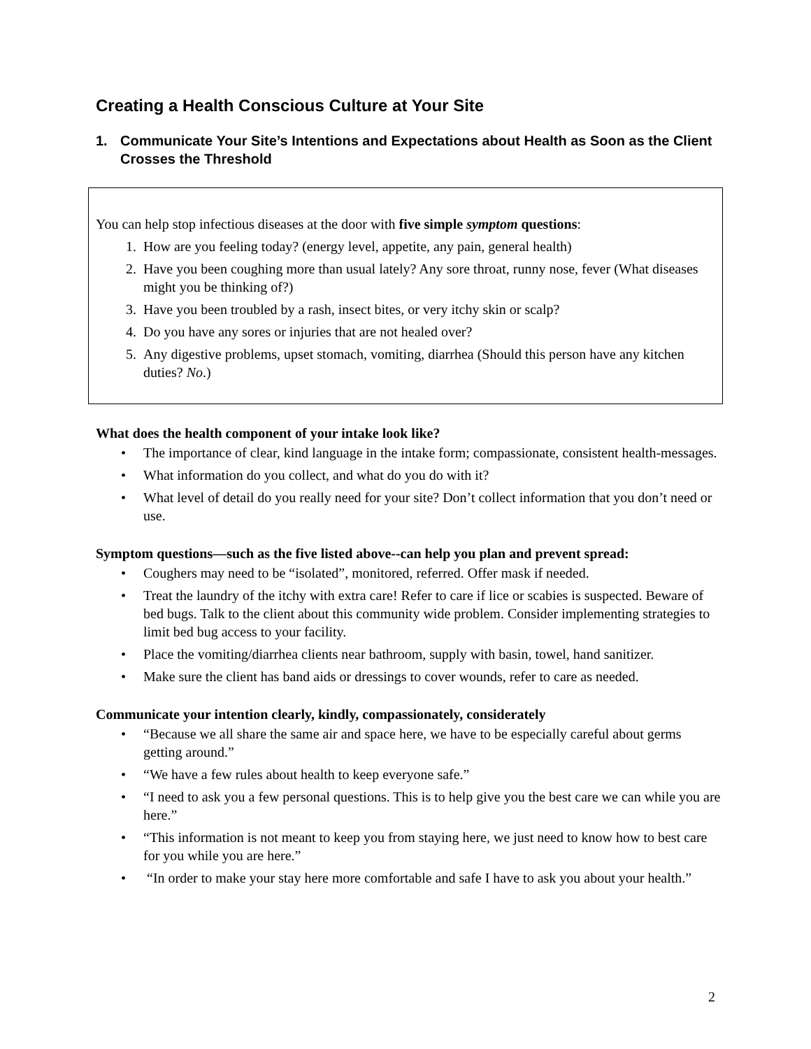Creating a Health Conscious Culture at Your Site
1. Communicate Your Site’s Intentions and Expectations about Health as Soon as the Client Crosses the Threshold
You can help stop infectious diseases at the door with five simple symptom questions:
1. How are you feeling today? (energy level, appetite, any pain, general health)
2. Have you been coughing more than usual lately? Any sore throat, runny nose, fever (What diseases might you be thinking of?)
3. Have you been troubled by a rash, insect bites, or very itchy skin or scalp?
4. Do you have any sores or injuries that are not healed over?
5. Any digestive problems, upset stomach, vomiting, diarrhea (Should this person have any kitchen duties? No.)
What does the health component of your intake look like?
• The importance of clear, kind language in the intake form; compassionate, consistent health-messages.
• What information do you collect, and what do you do with it?
• What level of detail do you really need for your site? Don’t collect information that you don’t need or use.
Symptom questions—such as the five listed above--can help you plan and prevent spread:
• Coughers may need to be “isolated”, monitored, referred. Offer mask if needed.
• Treat the laundry of the itchy with extra care! Refer to care if lice or scabies is suspected. Beware of bed bugs. Talk to the client about this community wide problem. Consider implementing strategies to limit bed bug access to your facility.
• Place the vomiting/diarrhea clients near bathroom, supply with basin, towel, hand sanitizer.
• Make sure the client has band aids or dressings to cover wounds, refer to care as needed.
Communicate your intention clearly, kindly, compassionately, considerately
• “Because we all share the same air and space here, we have to be especially careful about germs getting around.”
• “We have a few rules about health to keep everyone safe.”
• “I need to ask you a few personal questions. This is to help give you the best care we can while you are here.”
• “This information is not meant to keep you from staying here, we just need to know how to best care for you while you are here.”
• “In order to make your stay here more comfortable and safe I have to ask you about your health.”
2